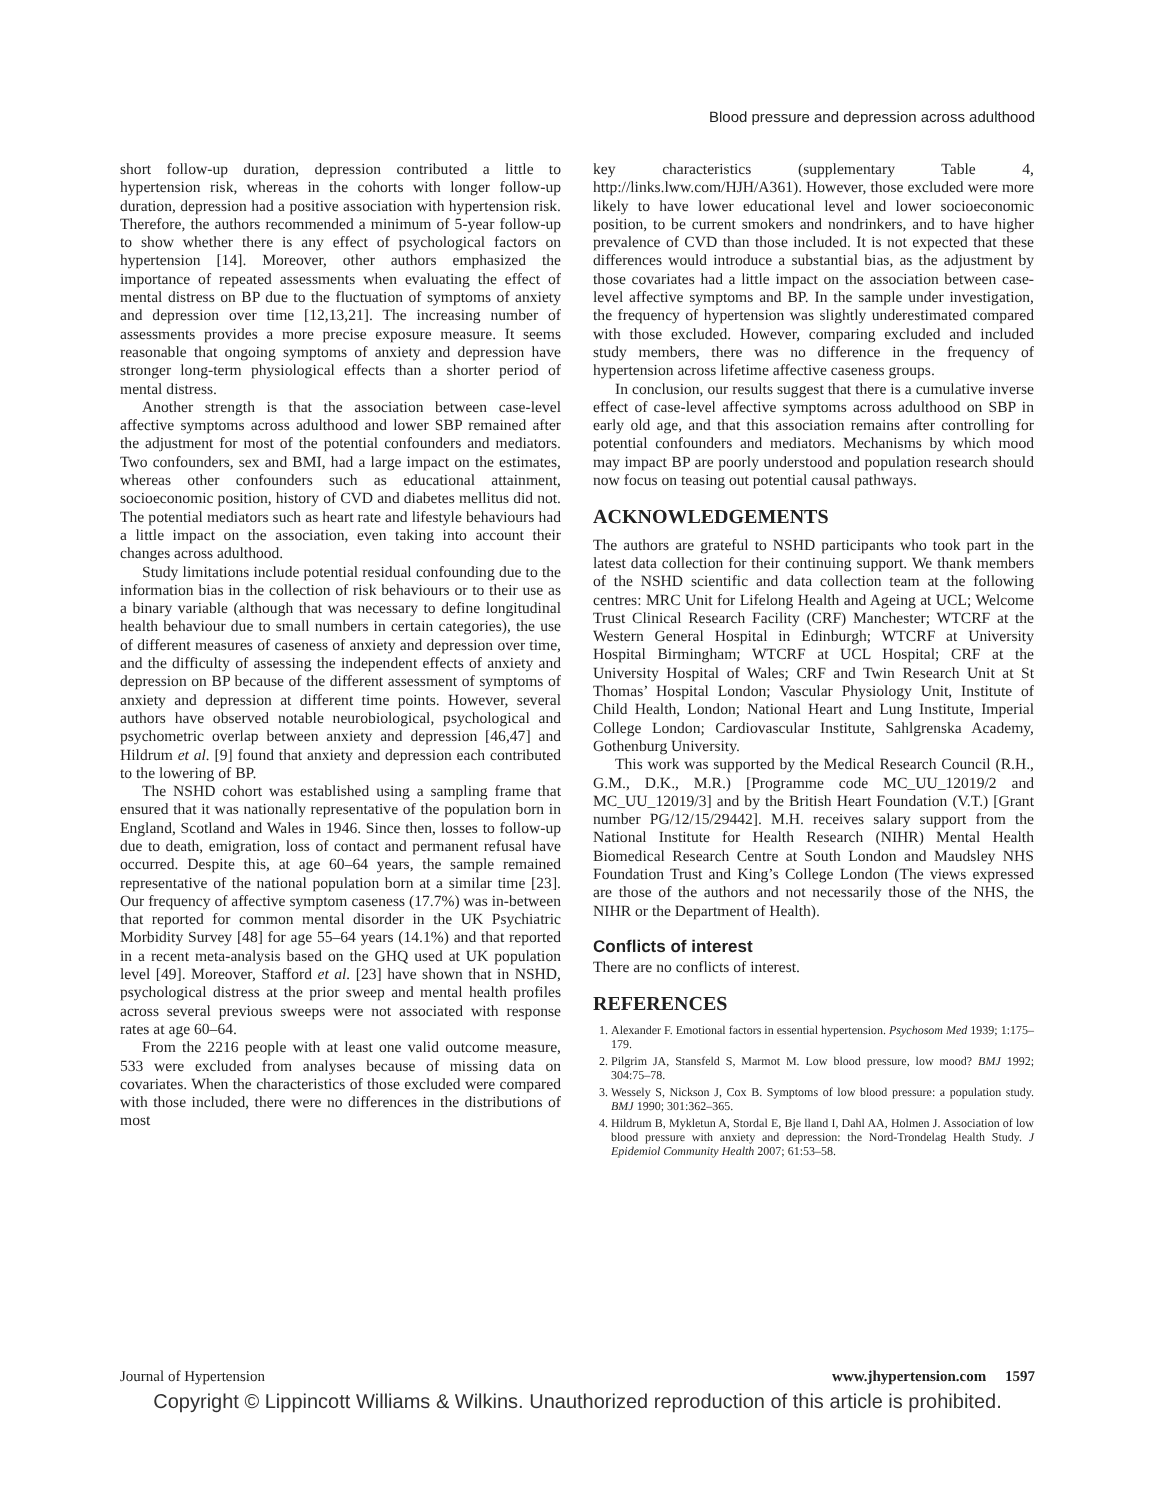Blood pressure and depression across adulthood
short follow-up duration, depression contributed a little to hypertension risk, whereas in the cohorts with longer follow-up duration, depression had a positive association with hypertension risk. Therefore, the authors recommended a minimum of 5-year follow-up to show whether there is any effect of psychological factors on hypertension [14]. Moreover, other authors emphasized the importance of repeated assessments when evaluating the effect of mental distress on BP due to the fluctuation of symptoms of anxiety and depression over time [12,13,21]. The increasing number of assessments provides a more precise exposure measure. It seems reasonable that ongoing symptoms of anxiety and depression have stronger long-term physiological effects than a shorter period of mental distress.
Another strength is that the association between case-level affective symptoms across adulthood and lower SBP remained after the adjustment for most of the potential confounders and mediators. Two confounders, sex and BMI, had a large impact on the estimates, whereas other confounders such as educational attainment, socioeconomic position, history of CVD and diabetes mellitus did not. The potential mediators such as heart rate and lifestyle behaviours had a little impact on the association, even taking into account their changes across adulthood.
Study limitations include potential residual confounding due to the information bias in the collection of risk behaviours or to their use as a binary variable (although that was necessary to define longitudinal health behaviour due to small numbers in certain categories), the use of different measures of caseness of anxiety and depression over time, and the difficulty of assessing the independent effects of anxiety and depression on BP because of the different assessment of symptoms of anxiety and depression at different time points. However, several authors have observed notable neurobiological, psychological and psychometric overlap between anxiety and depression [46,47] and Hildrum et al. [9] found that anxiety and depression each contributed to the lowering of BP.
The NSHD cohort was established using a sampling frame that ensured that it was nationally representative of the population born in England, Scotland and Wales in 1946. Since then, losses to follow-up due to death, emigration, loss of contact and permanent refusal have occurred. Despite this, at age 60–64 years, the sample remained representative of the national population born at a similar time [23]. Our frequency of affective symptom caseness (17.7%) was in-between that reported for common mental disorder in the UK Psychiatric Morbidity Survey [48] for age 55–64 years (14.1%) and that reported in a recent meta-analysis based on the GHQ used at UK population level [49]. Moreover, Stafford et al. [23] have shown that in NSHD, psychological distress at the prior sweep and mental health profiles across several previous sweeps were not associated with response rates at age 60–64.
From the 2216 people with at least one valid outcome measure, 533 were excluded from analyses because of missing data on covariates. When the characteristics of those excluded were compared with those included, there were no differences in the distributions of most
key characteristics (supplementary Table 4, http://links.lww.com/HJH/A361). However, those excluded were more likely to have lower educational level and lower socioeconomic position, to be current smokers and nondrinkers, and to have higher prevalence of CVD than those included. It is not expected that these differences would introduce a substantial bias, as the adjustment by those covariates had a little impact on the association between case-level affective symptoms and BP. In the sample under investigation, the frequency of hypertension was slightly underestimated compared with those excluded. However, comparing excluded and included study members, there was no difference in the frequency of hypertension across lifetime affective caseness groups.
In conclusion, our results suggest that there is a cumulative inverse effect of case-level affective symptoms across adulthood on SBP in early old age, and that this association remains after controlling for potential confounders and mediators. Mechanisms by which mood may impact BP are poorly understood and population research should now focus on teasing out potential causal pathways.
ACKNOWLEDGEMENTS
The authors are grateful to NSHD participants who took part in the latest data collection for their continuing support. We thank members of the NSHD scientific and data collection team at the following centres: MRC Unit for Lifelong Health and Ageing at UCL; Welcome Trust Clinical Research Facility (CRF) Manchester; WTCRF at the Western General Hospital in Edinburgh; WTCRF at University Hospital Birmingham; WTCRF at UCL Hospital; CRF at the University Hospital of Wales; CRF and Twin Research Unit at St Thomas’ Hospital London; Vascular Physiology Unit, Institute of Child Health, London; National Heart and Lung Institute, Imperial College London; Cardiovascular Institute, Sahlgrenska Academy, Gothenburg University.
This work was supported by the Medical Research Council (R.H., G.M., D.K., M.R.) [Programme code MC_UU_12019/2 and MC_UU_12019/3] and by the British Heart Foundation (V.T.) [Grant number PG/12/15/29442]. M.H. receives salary support from the National Institute for Health Research (NIHR) Mental Health Biomedical Research Centre at South London and Maudsley NHS Foundation Trust and King’s College London (The views expressed are those of the authors and not necessarily those of the NHS, the NIHR or the Department of Health).
Conflicts of interest
There are no conflicts of interest.
REFERENCES
1. Alexander F. Emotional factors in essential hypertension. Psychosom Med 1939; 1:175–179.
2. Pilgrim JA, Stansfeld S, Marmot M. Low blood pressure, low mood? BMJ 1992; 304:75–78.
3. Wessely S, Nickson J, Cox B. Symptoms of low blood pressure: a population study. BMJ 1990; 301:362–365.
4. Hildrum B, Mykletun A, Stordal E, Bje lland I, Dahl AA, Holmen J. Association of low blood pressure with anxiety and depression: the Nord-Trondelag Health Study. J Epidemiol Community Health 2007; 61:53–58.
Journal of Hypertension www.jhypertension.com 1597
Copyright © Lippincott Williams & Wilkins. Unauthorized reproduction of this article is prohibited.